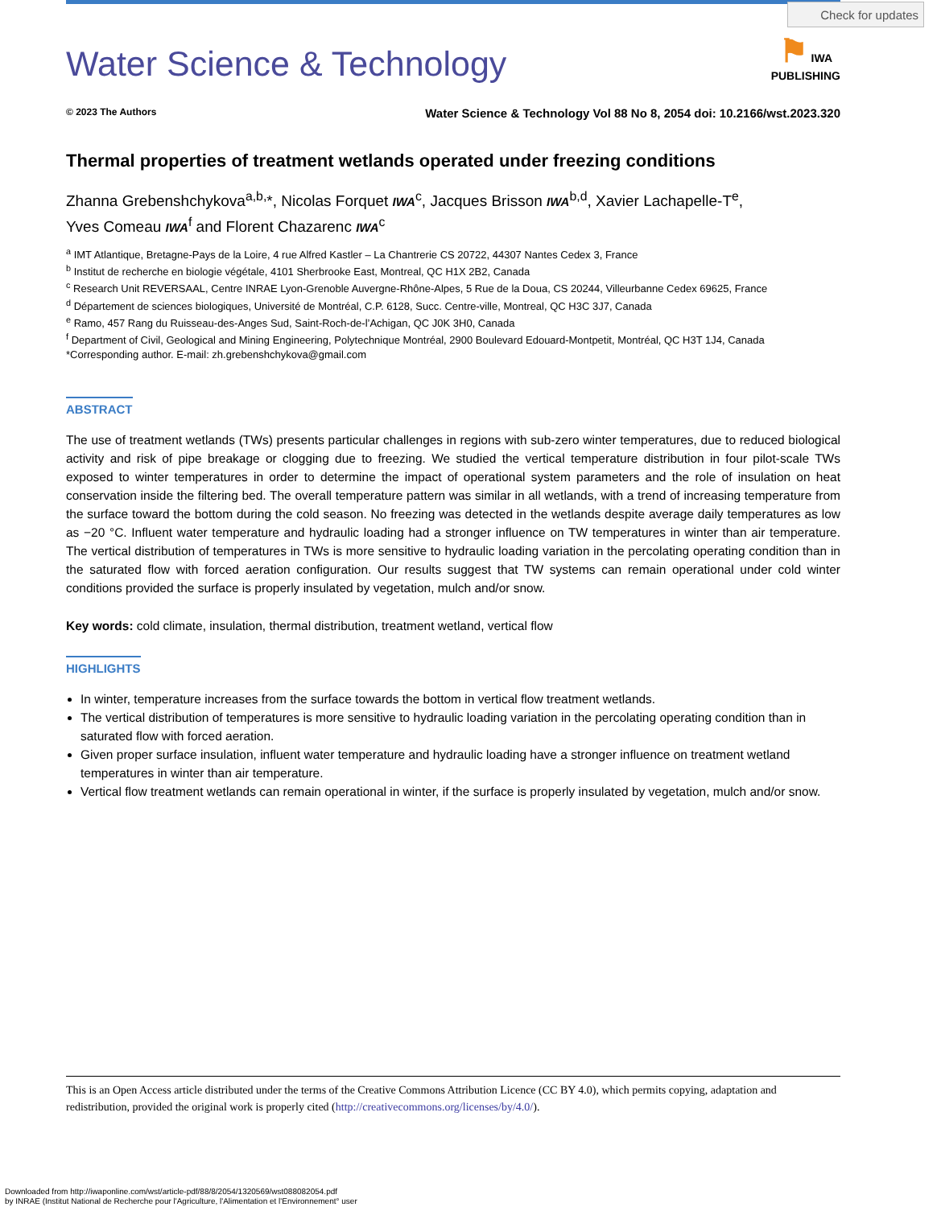Check for updates
⚑ IWA
PUBLISHING
Water Science & Technology
© 2023 The Authors Water Science & Technology Vol 88 No 8, 2054 doi: 10.2166/wst.2023.320
Thermal properties of treatment wetlands operated under freezing conditions
Zhanna Grebenshchykova<sup>a,b,</sup>*, Nicolas Forquet IWA<sup>c</sup>, Jacques Brisson IWA<sup>b,d</sup>, Xavier Lachapelle-T<sup>e</sup>,
Yves Comeau IWA<sup>f</sup> and Florent Chazarenc IWA<sup>c</sup>
<sup>a</sup> IMT Atlantique, Bretagne-Pays de la Loire, 4 rue Alfred Kastler – La Chantrerie CS 20722, 44307 Nantes Cedex 3, France
<sup>b</sup> Institut de recherche en biologie végétale, 4101 Sherbrooke East, Montreal, QC H1X 2B2, Canada
<sup>c</sup> Research Unit REVERSAAL, Centre INRAE Lyon-Grenoble Auvergne-Rhône-Alpes, 5 Rue de la Doua, CS 20244, Villeurbanne Cedex 69625, France
<sup>d</sup> Département de sciences biologiques, Université de Montréal, C.P. 6128, Succ. Centre-ville, Montreal, QC H3C 3J7, Canada
<sup>e</sup> Ramo, 457 Rang du Ruisseau-des-Anges Sud, Saint-Roch-de-l’Achigan, QC J0K 3H0, Canada
<sup>f</sup> Department of Civil, Geological and Mining Engineering, Polytechnique Montréal, 2900 Boulevard Edouard-Montpetit, Montréal, QC H3T 1J4, Canada
*Corresponding author. E-mail: zh.grebenshchykova@gmail.com
ABSTRACT
The use of treatment wetlands (TWs) presents particular challenges in regions with sub-zero winter temperatures, due to reduced biological activity and risk of pipe breakage or clogging due to freezing. We studied the vertical temperature distribution in four pilot-scale TWs exposed to winter temperatures in order to determine the impact of operational system parameters and the role of insulation on heat conservation inside the filtering bed. The overall temperature pattern was similar in all wetlands, with a trend of increasing temperature from the surface toward the bottom during the cold season. No freezing was detected in the wetlands despite average daily temperatures as low as −20 °C. Influent water temperature and hydraulic loading had a stronger influence on TW temperatures in winter than air temperature. The vertical distribution of temperatures in TWs is more sensitive to hydraulic loading variation in the percolating operating condition than in the saturated flow with forced aeration configuration. Our results suggest that TW systems can remain operational under cold winter conditions provided the surface is properly insulated by vegetation, mulch and/or snow.
Key words: cold climate, insulation, thermal distribution, treatment wetland, vertical flow
HIGHLIGHTS
In winter, temperature increases from the surface towards the bottom in vertical flow treatment wetlands.
The vertical distribution of temperatures is more sensitive to hydraulic loading variation in the percolating operating condition than in saturated flow with forced aeration.
Given proper surface insulation, influent water temperature and hydraulic loading have a stronger influence on treatment wetland temperatures in winter than air temperature.
Vertical flow treatment wetlands can remain operational in winter, if the surface is properly insulated by vegetation, mulch and/or snow.
This is an Open Access article distributed under the terms of the Creative Commons Attribution Licence (CC BY 4.0), which permits copying, adaptation and redistribution, provided the original work is properly cited (http://creativecommons.org/licenses/by/4.0/).
Downloaded from http://iwaponline.com/wst/article-pdf/88/8/2054/1320569/wst088082054.pdf
by INRAE (Institut National de Recherche pour l'Agriculture, l'Alimentation et l'Environnement° user